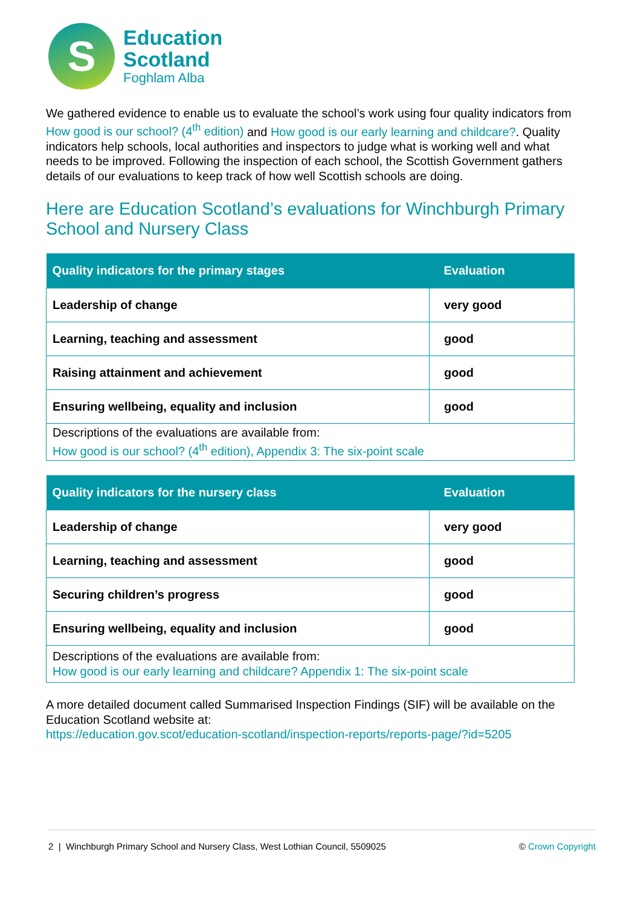S
Education
Scotland
Foghlam Alba
We gathered evidence to enable us to evaluate the school’s work using four quality indicators from How good is our school? (4<sup>th</sup> edition) and How good is our early learning and childcare?. Quality indicators help schools, local authorities and inspectors to judge what is working well and what needs to be improved. Following the inspection of each school, the Scottish Government gathers details of our evaluations to keep track of how well Scottish schools are doing.
Here are Education Scotland’s evaluations for Winchburgh Primary School and Nursery Class
| Quality indicators for the primary stages | Evaluation |
| --- | --- |
| Leadership of change | very good |
| Learning, teaching and assessment | good |
| Raising attainment and achievement | good |
| Ensuring wellbeing, equality and inclusion | good |
| Descriptions of the evaluations are available from: How good is our school? (4<sup>th</sup> edition), Appendix 3: The six-point scale | |
| Quality indicators for the nursery class | Evaluation |
| --- | --- |
| Leadership of change | very good |
| Learning, teaching and assessment | good |
| Securing children’s progress | good |
| Ensuring wellbeing, equality and inclusion | good |
| Descriptions of the evaluations are available from: How good is our early learning and childcare? Appendix 1: The six-point scale | |
A more detailed document called Summarised Inspection Findings (SIF) will be available on the Education Scotland website at:
https://education.gov.scot/education-scotland/inspection-reports/reports-page/?id=5205
2 | Winchburgh Primary School and Nursery Class, West Lothian Council, 5509025 © Crown Copyright